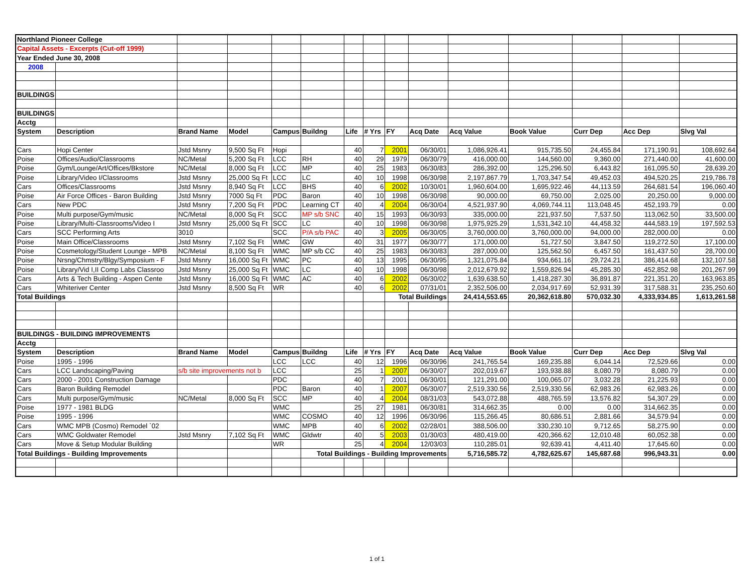| Northland Pioneer College | | | | | | | | | | | | | | |
| Capital Assets - Excerpts (Cut-off 1999) | | | | | | | | | | | | | | |
| Year Ended June 30, 2008 | | | | | | | | | | | | | | |
| 2008 | | | | | | | | | | | | | | |
| BUILDINGS | | | | | | | | | | | | | | |
| BUILDINGS | | | | | | | | | | | | | | |
| Acctg | | | | | | | | | | | | | | |
| System | Description | Brand Name | Model | Campus | Buildng | Life | # Yrs | FY | Acq Date | Acq Value | Book Value | Curr Dep | Acc Dep | Slvg Val |
| Cars | Hopi Center | Jstd Msnry | 9,500 Sq Ft | Hopi | | 40 | 7 | 2001 | 06/30/01 | 1,086,926.41 | 915,735.50 | 24,455.84 | 171,190.91 | 108,692.64 |
| Poise | Offices/Audio/Classrooms | NC/Metal | 5,200 Sq Ft | LCC | RH | 40 | 29 | 1979 | 06/30/79 | 416,000.00 | 144,560.00 | 9,360.00 | 271,440.00 | 41,600.00 |
| Poise | Gym/Lounge/Art/Offices/Bkstore | NC/Metal | 8,000 Sq Ft | LCC | MP | 40 | 25 | 1983 | 06/30/83 | 286,392.00 | 125,296.50 | 6,443.82 | 161,095.50 | 28,639.20 |
| Poise | Library/Video I/Classrooms | Jstd Msnry | 25,000 Sq Ft | LCC | LC | 40 | 10 | 1998 | 06/30/98 | 2,197,867.79 | 1,703,347.54 | 49,452.03 | 494,520.25 | 219,786.78 |
| Cars | Offices/Classrooms | Jstd Msnry | 8,940 Sq Ft | LCC | BHS | 40 | 6 | 2002 | 10/30/01 | 1,960,604.00 | 1,695,922.46 | 44,113.59 | 264,681.54 | 196,060.40 |
| Poise | Air Force Offices - Baron Building | Jstd Msnry | 7000 Sq Ft | PDC | Baron | 40 | 10 | 1998 | 06/30/98 | 90,000.00 | 69,750.00 | 2,025.00 | 20,250.00 | 9,000.00 |
| Cars | New PDC | Jstd Msnry | 7,200 Sq Ft | PDC | Learning CT | 40 | 4 | 2004 | 06/30/04 | 4,521,937.90 | 4,069,744.11 | 113,048.45 | 452,193.79 | 0.00 |
| Poise | Multi purpose/Gym/music | NC/Metal | 8,000 Sq Ft | SCC | MP s/b SNC | 40 | 15 | 1993 | 06/30/93 | 335,000.00 | 221,937.50 | 7,537.50 | 113,062.50 | 33,500.00 |
| Poise | Library/Multi-Classrooms/Video I | Jstd Msnry | 25,000 Sq Ft | SCC | LC | 40 | 10 | 1998 | 06/30/98 | 1,975,925.29 | 1,531,342.10 | 44,458.32 | 444,583.19 | 197,592.53 |
| Cars | SCC Performing Arts | 3010 | | SCC | P/A s/b PAC | 40 | 3 | 2005 | 06/30/05 | 3,760,000.00 | 3,760,000.00 | 94,000.00 | 282,000.00 | 0.00 |
| Poise | Main Office/Classrooms | Jstd Msnry | 7,102 Sq Ft | WMC | GW | 40 | 31 | 1977 | 06/30/77 | 171,000.00 | 51,727.50 | 3,847.50 | 119,272.50 | 17,100.00 |
| Poise | Cosmetology/Student Lounge - MPB | NC/Metal | 8,100 Sq Ft | WMC | MP s/b CC | 40 | 25 | 1983 | 06/30/83 | 287,000.00 | 125,562.50 | 6,457.50 | 161,437.50 | 28,700.00 |
| Poise | Nrsng/Chmstry/Blgy/Symposium - F | Jstd Msnry | 16,000 Sq Ft | WMC | PC | 40 | 13 | 1995 | 06/30/95 | 1,321,075.84 | 934,661.16 | 29,724.21 | 386,414.68 | 132,107.58 |
| Poise | Library/Vid I,II Comp Labs Classroo | Jstd Msnry | 25,000 Sq Ft | WMC | LC | 40 | 10 | 1998 | 06/30/98 | 2,012,679.92 | 1,559,826.94 | 45,285.30 | 452,852.98 | 201,267.99 |
| Cars | Arts & Tech Building - Aspen Cente | Jstd Msnry | 16,000 Sq Ft | WMC | AC | 40 | 6 | 2002 | 06/30/02 | 1,639,638.50 | 1,418,287.30 | 36,891.87 | 221,351.20 | 163,963.85 |
| Cars | Whiteriver Center | Jstd Msnry | 8,500 Sq Ft | WR | | 40 | 6 | 2002 | 07/31/01 | 2,352,506.00 | 2,034,917.69 | 52,931.39 | 317,588.31 | 235,250.60 |
| Total Buildings | | | | | | | | Total Buildings | | 24,414,553.65 | 20,362,618.80 | 570,032.30 | 4,333,934.85 | 1,613,261.58 |
| BUILDINGS - BUILDING IMPROVEMENTS | | | | | | | | | | | | | | |
| Acctg | | | | | | | | | | | | | | |
| System | Description | Brand Name | Model | Campus | Buildng | Life | # Yrs | FY | Acq Date | Acq Value | Book Value | Curr Dep | Acc Dep | Slvg Val |
| Poise | 1995 - 1996 | | | LCC | LCC | 40 | 12 | 1996 | 06/30/96 | 241,765.54 | 169,235.88 | 6,044.14 | 72,529.66 | 0.00 |
| Cars | LCC Landscaping/Paving | s/b site improvements not b | | LCC | | 25 | 1 | 2007 | 06/30/07 | 202,019.67 | 193,938.88 | 8,080.79 | 8,080.79 | 0.00 |
| Cars | 2000 - 2001 Construction Damage | | | PDC | | 40 | 7 | 2001 | 06/30/01 | 121,291.00 | 100,065.07 | 3,032.28 | 21,225.93 | 0.00 |
| Cars | Baron Building Remodel | | | PDC | Baron | 40 | 1 | 2007 | 06/30/07 | 2,519,330.56 | 2,519,330.56 | 62,983.26 | 62,983.26 | 0.00 |
| Cars | Multi purpose/Gym/music | NC/Metal | 8,000 Sq Ft | SCC | MP | 40 | 4 | 2004 | 08/31/03 | 543,072.88 | 488,765.59 | 13,576.82 | 54,307.29 | 0.00 |
| Poise | 1977 - 1981 BLDG | | | WMC | | 25 | 27 | 1981 | 06/30/81 | 314,662.35 | 0.00 | 0.00 | 314,662.35 | 0.00 |
| Poise | 1995 - 1996 | | | WMC | COSMO | 40 | 12 | 1996 | 06/30/96 | 115,266.45 | 80,686.51 | 2,881.66 | 34,579.94 | 0.00 |
| Cars | WMC MPB (Cosmo) Remodel `02 | | | WMC | MPB | 40 | 6 | 2002 | 02/28/01 | 388,506.00 | 330,230.10 | 9,712.65 | 58,275.90 | 0.00 |
| Cars | WMC Goldwater Remodel | Jstd Msnry | 7,102 Sq Ft | WMC | Gldwtr | 40 | 5 | 2003 | 01/30/03 | 480,419.00 | 420,366.62 | 12,010.48 | 60,052.38 | 0.00 |
| Cars | Move & Setup Modular Building | | | WR | | 25 | 4 | 2004 | 12/03/03 | 110,285.01 | 92,639.41 | 4,411.40 | 17,645.60 | 0.00 |
| Total Buildings - Building Improvements | | | | | Total Buildings - Building Improvements | | | | | 5,716,585.72 | 4,782,625.67 | 145,687.68 | 996,943.31 | 0.00 |
1 of 1